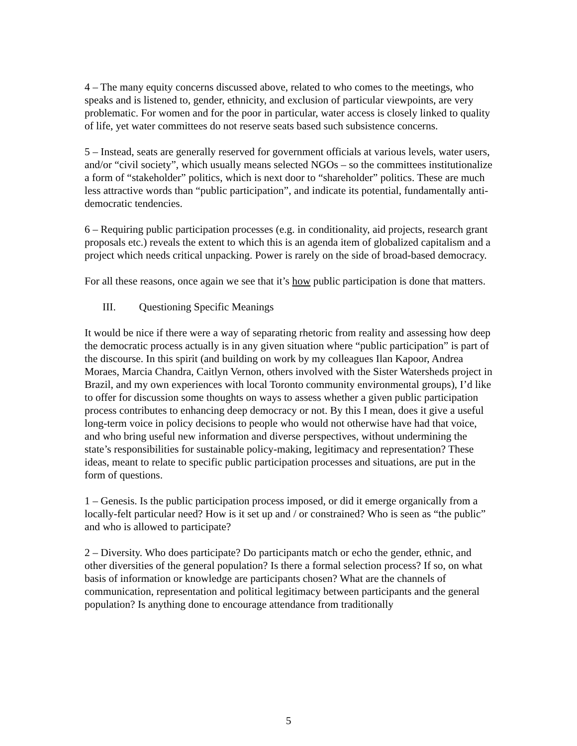4 – The many equity concerns discussed above, related to who comes to the meetings, who speaks and is listened to, gender, ethnicity, and exclusion of particular viewpoints, are very problematic. For women and for the poor in particular, water access is closely linked to quality of life, yet water committees do not reserve seats based such subsistence concerns.
5 – Instead, seats are generally reserved for government officials at various levels, water users, and/or “civil society”, which usually means selected NGOs – so the committees institutionalize a form of “stakeholder” politics, which is next door to “shareholder” politics. These are much less attractive words than “public participation”, and indicate its potential, fundamentally anti-democratic tendencies.
6 – Requiring public participation processes (e.g. in conditionality, aid projects, research grant proposals etc.) reveals the extent to which this is an agenda item of globalized capitalism and a project which needs critical unpacking. Power is rarely on the side of broad-based democracy.
For all these reasons, once again we see that it’s how public participation is done that matters.
III. Questioning Specific Meanings
It would be nice if there were a way of separating rhetoric from reality and assessing how deep the democratic process actually is in any given situation where “public participation” is part of the discourse. In this spirit (and building on work by my colleagues Ilan Kapoor, Andrea Moraes, Marcia Chandra, Caitlyn Vernon, others involved with the Sister Watersheds project in Brazil, and my own experiences with local Toronto community environmental groups), I’d like to offer for discussion some thoughts on ways to assess whether a given public participation process contributes to enhancing deep democracy or not. By this I mean, does it give a useful long-term voice in policy decisions to people who would not otherwise have had that voice, and who bring useful new information and diverse perspectives, without undermining the state’s responsibilities for sustainable policy-making, legitimacy and representation? These ideas, meant to relate to specific public participation processes and situations, are put in the form of questions.
1 – Genesis. Is the public participation process imposed, or did it emerge organically from a locally-felt particular need? How is it set up and / or constrained? Who is seen as “the public” and who is allowed to participate?
2 – Diversity. Who does participate? Do participants match or echo the gender, ethnic, and other diversities of the general population? Is there a formal selection process? If so, on what basis of information or knowledge are participants chosen? What are the channels of communication, representation and political legitimacy between participants and the general population? Is anything done to encourage attendance from traditionally
5